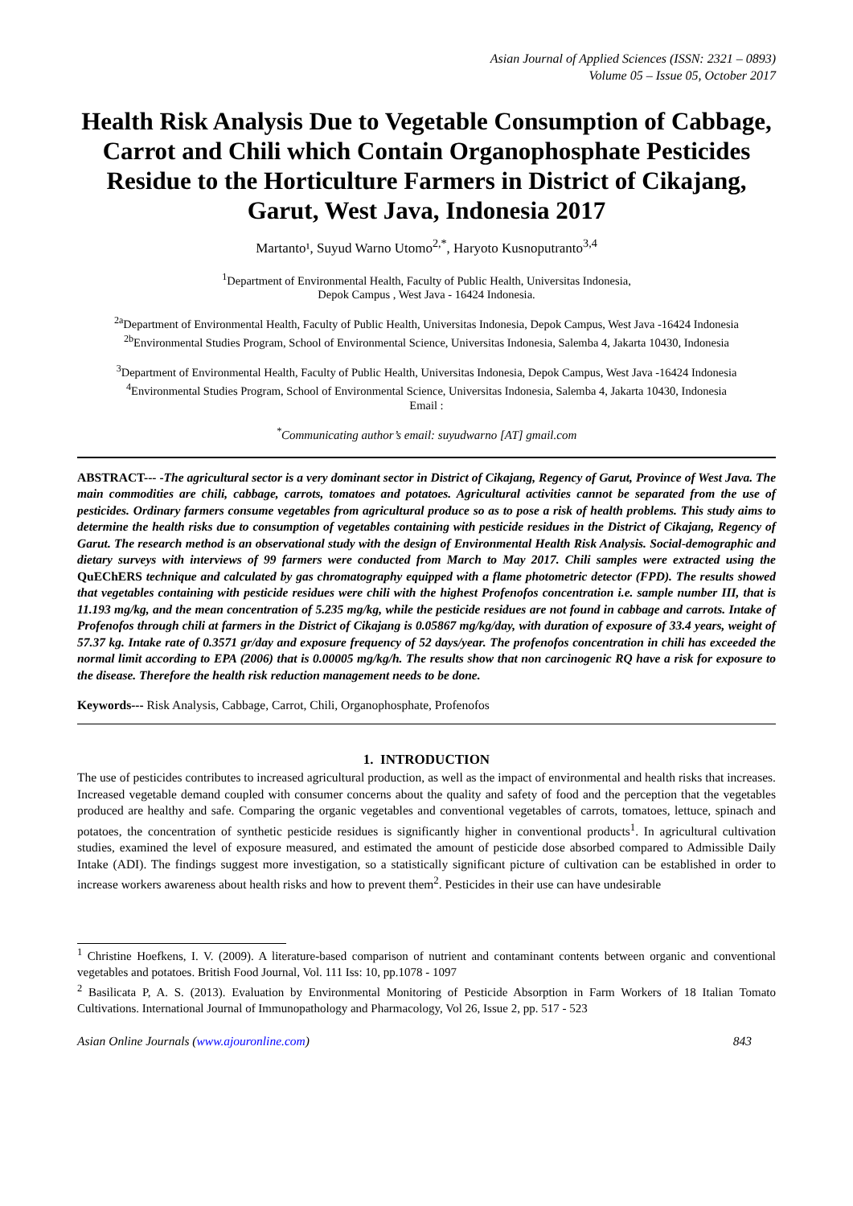Asian Journal of Applied Sciences (ISSN: 2321 – 0893)
Volume 05 – Issue 05, October 2017
Health Risk Analysis Due to Vegetable Consumption of Cabbage, Carrot and Chili which Contain Organophosphate Pesticides Residue to the Horticulture Farmers in District of Cikajang, Garut, West Java, Indonesia 2017
Martanto¹, Suyud Warno Utomo<sup>2,*</sup>, Haryoto Kusnoputranto<sup>3,4</sup>
<sup>1</sup> Department of Environmental Health, Faculty of Public Health, Universitas Indonesia,
Depok Campus , West Java - 16424 Indonesia.
<sup>2a</sup>Department of Environmental Health, Faculty of Public Health, Universitas Indonesia, Depok Campus, West Java -16424 Indonesia
<sup>2b</sup>Environmental Studies Program, School of Environmental Science, Universitas Indonesia, Salemba 4, Jakarta 10430, Indonesia
<sup>3</sup> Department of Environmental Health, Faculty of Public Health, Universitas Indonesia, Depok Campus, West Java -16424 Indonesia
<sup>4</sup> Environmental Studies Program, School of Environmental Science, Universitas Indonesia, Salemba 4, Jakarta 10430, Indonesia
Email :
<sup>*</sup> Communicating author’s email: suyudwarno [AT] gmail.com
ABSTRACT--- -The agricultural sector is a very dominant sector in District of Cikajang, Regency of Garut, Province of West Java. The main commodities are chili, cabbage, carrots, tomatoes and potatoes. Agricultural activities cannot be separated from the use of pesticides. Ordinary farmers consume vegetables from agricultural produce so as to pose a risk of health problems. This study aims to determine the health risks due to consumption of vegetables containing with pesticide residues in the District of Cikajang, Regency of Garut. The research method is an observational study with the design of Environmental Health Risk Analysis. Social-demographic and dietary surveys with interviews of 99 farmers were conducted from March to May 2017. Chili samples were extracted using the QuEChERS technique and calculated by gas chromatography equipped with a flame photometric detector (FPD). The results showed that vegetables containing with pesticide residues were chili with the highest Profenofos concentration i.e. sample number III, that is 11.193 mg/kg, and the mean concentration of 5.235 mg/kg, while the pesticide residues are not found in cabbage and carrots. Intake of Profenofos through chili at farmers in the District of Cikajang is 0.05867 mg/kg/day, with duration of exposure of 33.4 years, weight of 57.37 kg. Intake rate of 0.3571 gr/day and exposure frequency of 52 days/year. The profenofos concentration in chili has exceeded the normal limit according to EPA (2006) that is 0.00005 mg/kg/h. The results show that non carcinogenic RQ have a risk for exposure to the disease. Therefore the health risk reduction management needs to be done.
Keywords--- Risk Analysis, Cabbage, Carrot, Chili, Organophosphate, Profenofos
1. INTRODUCTION
The use of pesticides contributes to increased agricultural production, as well as the impact of environmental and health risks that increases. Increased vegetable demand coupled with consumer concerns about the quality and safety of food and the perception that the vegetables produced are healthy and safe. Comparing the organic vegetables and conventional vegetables of carrots, tomatoes, lettuce, spinach and potatoes, the concentration of synthetic pesticide residues is significantly higher in conventional products<sup>1</sup>. In agricultural cultivation studies, examined the level of exposure measured, and estimated the amount of pesticide dose absorbed compared to Admissible Daily Intake (ADI). The findings suggest more investigation, so a statistically significant picture of cultivation can be established in order to increase workers awareness about health risks and how to prevent them<sup>2</sup>. Pesticides in their use can have undesirable
<sup>1</sup> Christine Hoefkens, I. V. (2009). A literature-based comparison of nutrient and contaminant contents between organic and conventional vegetables and potatoes. British Food Journal, Vol. 111 Iss: 10, pp.1078 - 1097
<sup>2</sup> Basilicata P, A. S. (2013). Evaluation by Environmental Monitoring of Pesticide Absorption in Farm Workers of 18 Italian Tomato Cultivations. International Journal of Immunopathology and Pharmacology, Vol 26, Issue 2, pp. 517 - 523
Asian Online Journals (www.ajouronline.com) 843